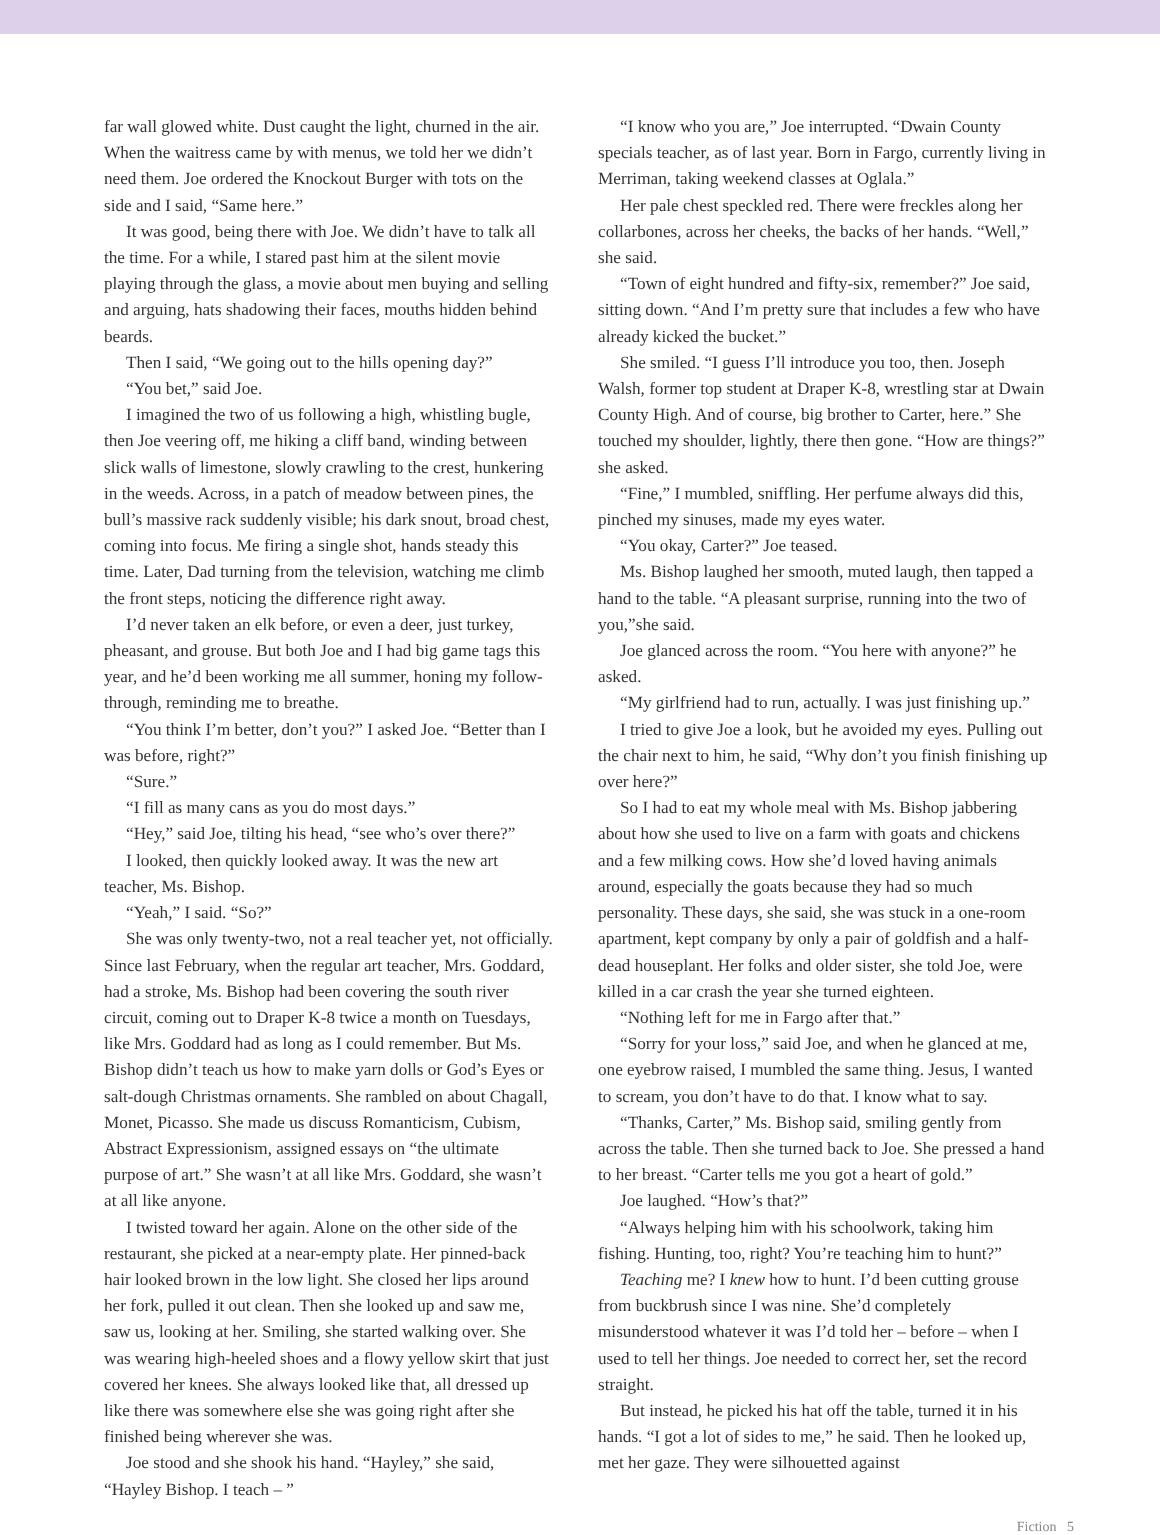far wall glowed white. Dust caught the light, churned in the air. When the waitress came by with menus, we told her we didn’t need them. Joe ordered the Knockout Burger with tots on the side and I said, “Same here.”
It was good, being there with Joe. We didn’t have to talk all the time. For a while, I stared past him at the silent movie playing through the glass, a movie about men buying and selling and arguing, hats shadowing their faces, mouths hidden behind beards.
Then I said, “We going out to the hills opening day?”
“You bet,” said Joe.
I imagined the two of us following a high, whistling bugle, then Joe veering off, me hiking a cliff band, winding between slick walls of limestone, slowly crawling to the crest, hunkering in the weeds. Across, in a patch of meadow between pines, the bull’s massive rack suddenly visible; his dark snout, broad chest, coming into focus. Me firing a single shot, hands steady this time. Later, Dad turning from the television, watching me climb the front steps, noticing the difference right away.
I’d never taken an elk before, or even a deer, just turkey, pheasant, and grouse. But both Joe and I had big game tags this year, and he’d been working me all summer, honing my follow-through, reminding me to breathe.
“You think I’m better, don’t you?” I asked Joe. “Better than I was before, right?”
“Sure.”
“I fill as many cans as you do most days.”
“Hey,” said Joe, tilting his head, “see who’s over there?”
I looked, then quickly looked away. It was the new art teacher, Ms. Bishop.
“Yeah,” I said. “So?”
She was only twenty-two, not a real teacher yet, not officially. Since last February, when the regular art teacher, Mrs. Goddard, had a stroke, Ms. Bishop had been covering the south river circuit, coming out to Draper K-8 twice a month on Tuesdays, like Mrs. Goddard had as long as I could remember. But Ms. Bishop didn’t teach us how to make yarn dolls or God’s Eyes or salt-dough Christmas ornaments. She rambled on about Chagall, Monet, Picasso. She made us discuss Romanticism, Cubism, Abstract Expressionism, assigned essays on “the ultimate purpose of art.” She wasn’t at all like Mrs. Goddard, she wasn’t at all like anyone.
I twisted toward her again. Alone on the other side of the restaurant, she picked at a near-empty plate. Her pinned-back hair looked brown in the low light. She closed her lips around her fork, pulled it out clean. Then she looked up and saw me, saw us, looking at her. Smiling, she started walking over. She was wearing high-heeled shoes and a flowy yellow skirt that just covered her knees. She always looked like that, all dressed up like there was somewhere else she was going right after she finished being wherever she was.
Joe stood and she shook his hand. “Hayley,” she said, “Hayley Bishop. I teach – ”
“I know who you are,” Joe interrupted. “Dwain County specials teacher, as of last year. Born in Fargo, currently living in Merriman, taking weekend classes at Oglala.”
Her pale chest speckled red. There were freckles along her collarbones, across her cheeks, the backs of her hands. “Well,” she said.
“Town of eight hundred and fifty-six, remember?” Joe said, sitting down. “And I’m pretty sure that includes a few who have already kicked the bucket.”
She smiled. “I guess I’ll introduce you too, then. Joseph Walsh, former top student at Draper K-8, wrestling star at Dwain County High. And of course, big brother to Carter, here.” She touched my shoulder, lightly, there then gone. “How are things?” she asked.
“Fine,” I mumbled, sniffling. Her perfume always did this, pinched my sinuses, made my eyes water.
“You okay, Carter?” Joe teased.
Ms. Bishop laughed her smooth, muted laugh, then tapped a hand to the table. “A pleasant surprise, running into the two of you,”she said.
Joe glanced across the room. “You here with anyone?” he asked.
“My girlfriend had to run, actually. I was just finishing up.”
I tried to give Joe a look, but he avoided my eyes. Pulling out the chair next to him, he said, “Why don’t you finish finishing up over here?”
So I had to eat my whole meal with Ms. Bishop jabbering about how she used to live on a farm with goats and chickens and a few milking cows. How she’d loved having animals around, especially the goats because they had so much personality. These days, she said, she was stuck in a one-room apartment, kept company by only a pair of goldfish and a half-dead houseplant. Her folks and older sister, she told Joe, were killed in a car crash the year she turned eighteen.
“Nothing left for me in Fargo after that.”
“Sorry for your loss,” said Joe, and when he glanced at me, one eyebrow raised, I mumbled the same thing. Jesus, I wanted to scream, you don’t have to do that. I know what to say.
“Thanks, Carter,” Ms. Bishop said, smiling gently from across the table. Then she turned back to Joe. She pressed a hand to her breast. “Carter tells me you got a heart of gold.”
Joe laughed. “How’s that?”
“Always helping him with his schoolwork, taking him fishing. Hunting, too, right? You’re teaching him to hunt?”
Teaching me? I knew how to hunt. I’d been cutting grouse from buckbrush since I was nine. She’d completely misunderstood whatever it was I’d told her – before – when I used to tell her things. Joe needed to correct her, set the record straight.
But instead, he picked his hat off the table, turned it in his hands. “I got a lot of sides to me,” he said. Then he looked up, met her gaze. They were silhouetted against
Fiction 5